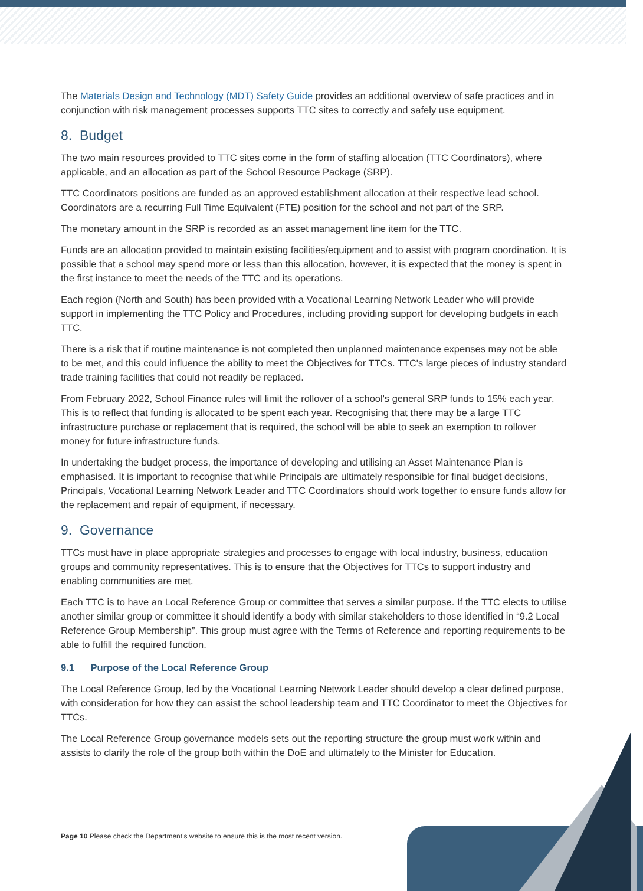The Materials Design and Technology (MDT) Safety Guide provides an additional overview of safe practices and in conjunction with risk management processes supports TTC sites to correctly and safely use equipment.
8. Budget
The two main resources provided to TTC sites come in the form of staffing allocation (TTC Coordinators), where applicable, and an allocation as part of the School Resource Package (SRP).
TTC Coordinators positions are funded as an approved establishment allocation at their respective lead school. Coordinators are a recurring Full Time Equivalent (FTE) position for the school and not part of the SRP.
The monetary amount in the SRP is recorded as an asset management line item for the TTC.
Funds are an allocation provided to maintain existing facilities/equipment and to assist with program coordination. It is possible that a school may spend more or less than this allocation, however, it is expected that the money is spent in the first instance to meet the needs of the TTC and its operations.
Each region (North and South) has been provided with a Vocational Learning Network Leader who will provide support in implementing the TTC Policy and Procedures, including providing support for developing budgets in each TTC.
There is a risk that if routine maintenance is not completed then unplanned maintenance expenses may not be able to be met, and this could influence the ability to meet the Objectives for TTCs. TTC's large pieces of industry standard trade training facilities that could not readily be replaced.
From February 2022, School Finance rules will limit the rollover of a school's general SRP funds to 15% each year. This is to reflect that funding is allocated to be spent each year. Recognising that there may be a large TTC infrastructure purchase or replacement that is required, the school will be able to seek an exemption to rollover money for future infrastructure funds.
In undertaking the budget process, the importance of developing and utilising an Asset Maintenance Plan is emphasised. It is important to recognise that while Principals are ultimately responsible for final budget decisions, Principals, Vocational Learning Network Leader and TTC Coordinators should work together to ensure funds allow for the replacement and repair of equipment, if necessary.
9. Governance
TTCs must have in place appropriate strategies and processes to engage with local industry, business, education groups and community representatives. This is to ensure that the Objectives for TTCs to support industry and enabling communities are met.
Each TTC is to have an Local Reference Group or committee that serves a similar purpose. If the TTC elects to utilise another similar group or committee it should identify a body with similar stakeholders to those identified in “9.2 Local Reference Group Membership”. This group must agree with the Terms of Reference and reporting requirements to be able to fulfill the required function.
9.1 Purpose of the Local Reference Group
The Local Reference Group, led by the Vocational Learning Network Leader should develop a clear defined purpose, with consideration for how they can assist the school leadership team and TTC Coordinator to meet the Objectives for TTCs.
The Local Reference Group governance models sets out the reporting structure the group must work within and assists to clarify the role of the group both within the DoE and ultimately to the Minister for Education.
Page 10 Please check the Department's website to ensure this is the most recent version.